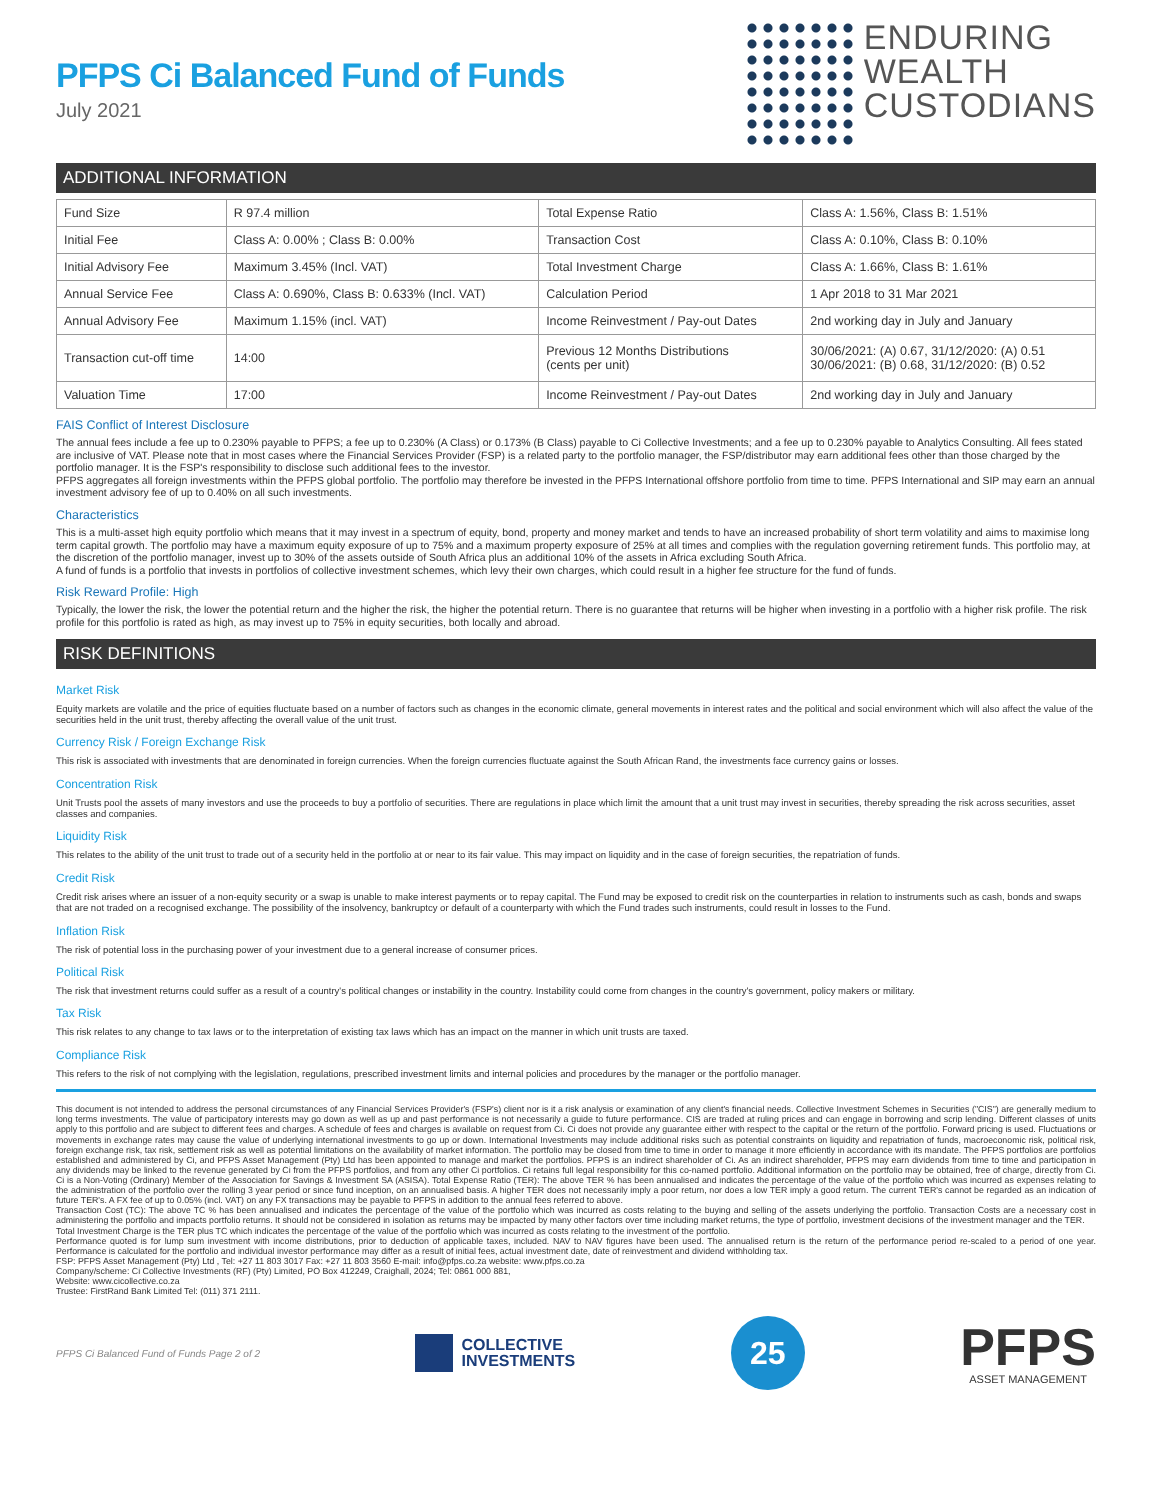PFPS Ci Balanced Fund of Funds
July 2021
ENDURING
WEALTH
CUSTODIANS
ADDITIONAL INFORMATION
| Fund Size | R 97.4 million | Total Expense Ratio | Class A: 1.56%, Class B: 1.51% |
| Initial Fee | Class A: 0.00% ; Class B: 0.00% | Transaction Cost | Class A: 0.10%, Class B: 0.10% |
| Initial Advisory Fee | Maximum 3.45% (Incl. VAT) | Total Investment Charge | Class A: 1.66%, Class B: 1.61% |
| Annual Service Fee | Class A: 0.690%, Class B: 0.633% (Incl. VAT) | Calculation Period | 1 Apr 2018 to 31 Mar 2021 |
| Annual Advisory Fee | Maximum 1.15% (incl. VAT) | Income Reinvestment / Pay-out Dates | 2nd working day in July and January |
| Transaction cut-off time | 14:00 | Previous 12 Months Distributions (cents per unit) | 30/06/2021: (A) 0.67, 31/12/2020: (A) 0.51 30/06/2021: (B) 0.68, 31/12/2020: (B) 0.52 |
| Valuation Time | 17:00 | Income Reinvestment / Pay-out Dates | 2nd working day in July and January |
FAIS Conflict of Interest Disclosure
The annual fees include a fee up to 0.230% payable to PFPS; a fee up to 0.230% (A Class) or 0.173% (B Class) payable to Ci Collective Investments; and a fee up to 0.230% payable to Analytics Consulting. All fees stated are inclusive of VAT. Please note that in most cases where the Financial Services Provider (FSP) is a related party to the portfolio manager, the FSP/distributor may earn additional fees other than those charged by the portfolio manager. It is the FSP's responsibility to disclose such additional fees to the investor.
PFPS aggregates all foreign investments within the PFPS global portfolio. The portfolio may therefore be invested in the PFPS International offshore portfolio from time to time. PFPS International and SIP may earn an annual investment advisory fee of up to 0.40% on all such investments.
Characteristics
This is a multi-asset high equity portfolio which means that it may invest in a spectrum of equity, bond, property and money market and tends to have an increased probability of short term volatility and aims to maximise long term capital growth. The portfolio may have a maximum equity exposure of up to 75% and a maximum property exposure of 25% at all times and complies with the regulation governing retirement funds. This portfolio may, at the discretion of the portfolio manager, invest up to 30% of the assets outside of South Africa plus an additional 10% of the assets in Africa excluding South Africa.
A fund of funds is a portfolio that invests in portfolios of collective investment schemes, which levy their own charges, which could result in a higher fee structure for the fund of funds.
Risk Reward Profile: High
Typically, the lower the risk, the lower the potential return and the higher the risk, the higher the potential return. There is no guarantee that returns will be higher when investing in a portfolio with a higher risk profile. The risk profile for this portfolio is rated as high, as may invest up to 75% in equity securities, both locally and abroad.
RISK DEFINITIONS
Market Risk
Equity markets are volatile and the price of equities fluctuate based on a number of factors such as changes in the economic climate, general movements in interest rates and the political and social environment which will also affect the value of the securities held in the unit trust, thereby affecting the overall value of the unit trust.
Currency Risk / Foreign Exchange Risk
This risk is associated with investments that are denominated in foreign currencies. When the foreign currencies fluctuate against the South African Rand, the investments face currency gains or losses.
Concentration Risk
Unit Trusts pool the assets of many investors and use the proceeds to buy a portfolio of securities. There are regulations in place which limit the amount that a unit trust may invest in securities, thereby spreading the risk across securities, asset classes and companies.
Liquidity Risk
This relates to the ability of the unit trust to trade out of a security held in the portfolio at or near to its fair value. This may impact on liquidity and in the case of foreign securities, the repatriation of funds.
Credit Risk
Credit risk arises where an issuer of a non-equity security or a swap is unable to make interest payments or to repay capital. The Fund may be exposed to credit risk on the counterparties in relation to instruments such as cash, bonds and swaps that are not traded on a recognised exchange. The possibility of the insolvency, bankruptcy or default of a counterparty with which the Fund trades such instruments, could result in losses to the Fund.
Inflation Risk
The risk of potential loss in the purchasing power of your investment due to a general increase of consumer prices.
Political Risk
The risk that investment returns could suffer as a result of a country's political changes or instability in the country. Instability could come from changes in the country's government, policy makers or military.
Tax Risk
This risk relates to any change to tax laws or to the interpretation of existing tax laws which has an impact on the manner in which unit trusts are taxed.
Compliance Risk
This refers to the risk of not complying with the legislation, regulations, prescribed investment limits and internal policies and procedures by the manager or the portfolio manager.
This document is not intended to address the personal circumstances of any Financial Services Provider's (FSP's) client nor is it a risk analysis or examination of any client's financial needs. Collective Investment Schemes in Securities ("CIS") are generally medium to long terms investments. The value of participatory interests may go down as well as up and past performance is not necessarily a guide to future performance. CIS are traded at ruling prices and can engage in borrowing and scrip lending. Different classes of units apply to this portfolio and are subject to different fees and charges. A schedule of fees and charges is available on request from Ci. Ci does not provide any guarantee either with respect to the capital or the return of the portfolio. Forward pricing is used. Fluctuations or movements in exchange rates may cause the value of underlying international investments to go up or down. International Investments may include additional risks such as potential constraints on liquidity and repatriation of funds, macroeconomic risk, political risk, foreign exchange risk, tax risk, settlement risk as well as potential limitations on the availability of market information. The portfolio may be closed from time to time in order to manage it more efficiently in accordance with its mandate. The PFPS portfolios are portfolios established and administered by Ci, and PFPS Asset Management (Pty) Ltd has been appointed to manage and market the portfolios. PFPS is an indirect shareholder of Ci. As an indirect shareholder, PFPS may earn dividends from time to time and participation in any dividends may be linked to the revenue generated by Ci from the PFPS portfolios, and from any other Ci portfolios. Ci retains full legal responsibility for this co-named portfolio. Additional information on the portfolio may be obtained, free of charge, directly from Ci. Ci is a Non-Voting (Ordinary) Member of the Association for Savings & Investment SA (ASISA). Total Expense Ratio (TER): The above TER % has been annualised and indicates the percentage of the value of the portfolio which was incurred as expenses relating to the administration of the portfolio over the rolling 3 year period or since fund inception, on an annualised basis. A higher TER does not necessarily imply a poor return, nor does a low TER imply a good return. The current TER's cannot be regarded as an indication of future TER's. A FX fee of up to 0.05% (incl. VAT) on any FX transactions may be payable to PFPS in addition to the annual fees referred to above.
Transaction Cost (TC): The above TC % has been annualised and indicates the percentage of the value of the portfolio which was incurred as costs relating to the buying and selling of the assets underlying the portfolio. Transaction Costs are a necessary cost in administering the portfolio and impacts portfolio returns. It should not be considered in isolation as returns may be impacted by many other factors over time including market returns, the type of portfolio, investment decisions of the investment manager and the TER.
Total Investment Charge is the TER plus TC which indicates the percentage of the value of the portfolio which was incurred as costs relating to the investment of the portfolio.
Performance quoted is for lump sum investment with income distributions, prior to deduction of applicable taxes, included. NAV to NAV figures have been used. The annualised return is the return of the performance period re-scaled to a period of one year. Performance is calculated for the portfolio and individual investor performance may differ as a result of initial fees, actual investment date, date of reinvestment and dividend withholding tax.
FSP: PFPS Asset Management (Pty) Ltd , Tel: +27 11 803 3017 Fax: +27 11 803 3560 E-mail: info@pfps.co.za website: www.pfps.co.za
Company/scheme: Ci Collective Investments (RF) (Pty) Limited, PO Box 412249, Craighall, 2024; Tel: 0861 000 881,
Website: www.cicollective.co.za
Trustee: FirstRand Bank Limited Tel: (011) 371 2111.
PFPS Ci Balanced Fund of Funds Page 2 of 2
COLLECTIVE
INVESTMENTS
25
PFPS
ASSET MANAGEMENT